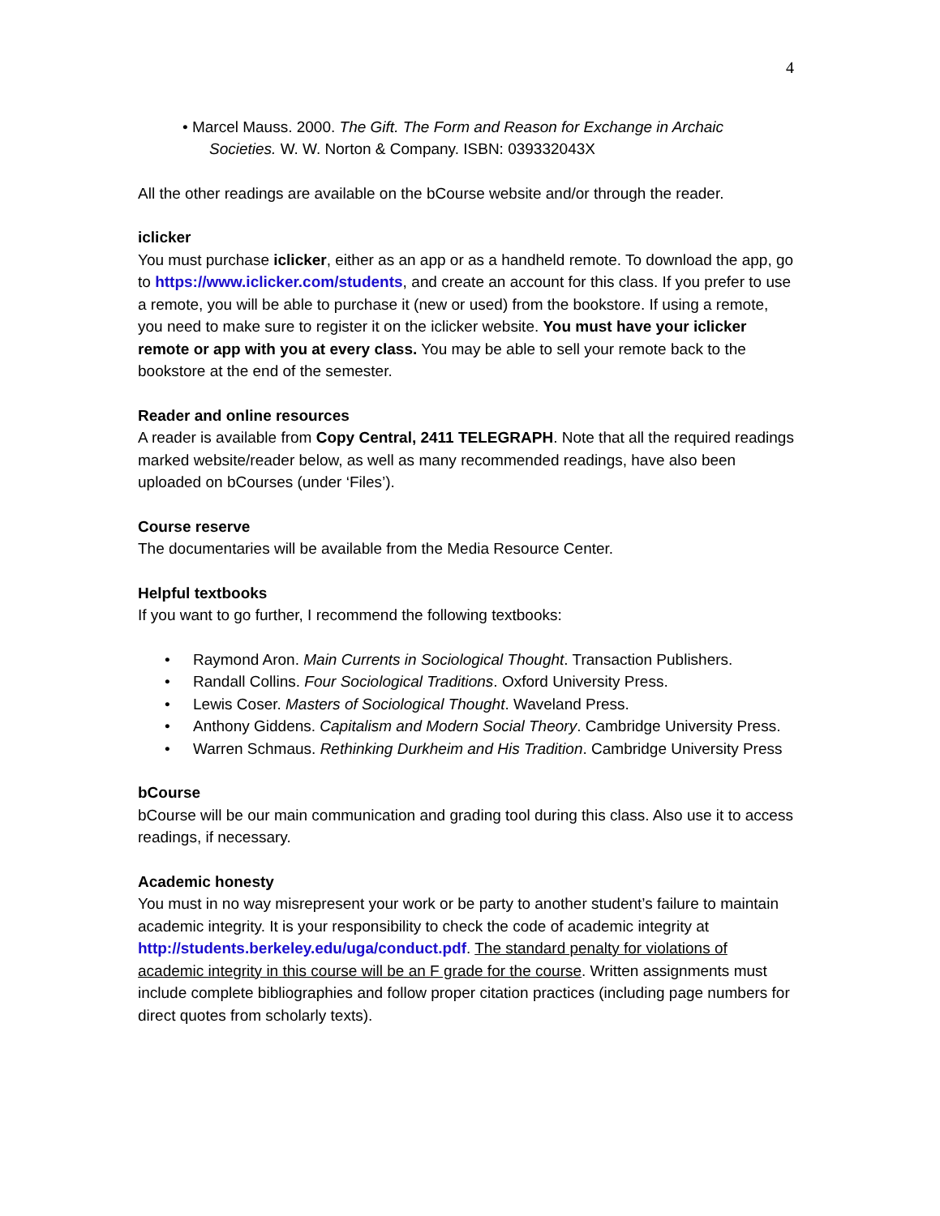4
• Marcel Mauss. 2000. The Gift. The Form and Reason for Exchange in Archaic Societies. W. W. Norton & Company. ISBN: 039332043X
All the other readings are available on the bCourse website and/or through the reader.
iclicker
You must purchase iclicker, either as an app or as a handheld remote. To download the app, go to https://www.iclicker.com/students, and create an account for this class. If you prefer to use a remote, you will be able to purchase it (new or used) from the bookstore. If using a remote, you need to make sure to register it on the iclicker website. You must have your iclicker remote or app with you at every class. You may be able to sell your remote back to the bookstore at the end of the semester.
Reader and online resources
A reader is available from Copy Central, 2411 TELEGRAPH. Note that all the required readings marked website/reader below, as well as many recommended readings, have also been uploaded on bCourses (under ‘Files’).
Course reserve
The documentaries will be available from the Media Resource Center.
Helpful textbooks
If you want to go further, I recommend the following textbooks:
Raymond Aron. Main Currents in Sociological Thought. Transaction Publishers.
Randall Collins. Four Sociological Traditions. Oxford University Press.
Lewis Coser. Masters of Sociological Thought. Waveland Press.
Anthony Giddens. Capitalism and Modern Social Theory. Cambridge University Press.
Warren Schmaus. Rethinking Durkheim and His Tradition. Cambridge University Press
bCourse
bCourse will be our main communication and grading tool during this class. Also use it to access readings, if necessary.
Academic honesty
You must in no way misrepresent your work or be party to another student’s failure to maintain academic integrity. It is your responsibility to check the code of academic integrity at http://students.berkeley.edu/uga/conduct.pdf. The standard penalty for violations of academic integrity in this course will be an F grade for the course. Written assignments must include complete bibliographies and follow proper citation practices (including page numbers for direct quotes from scholarly texts).